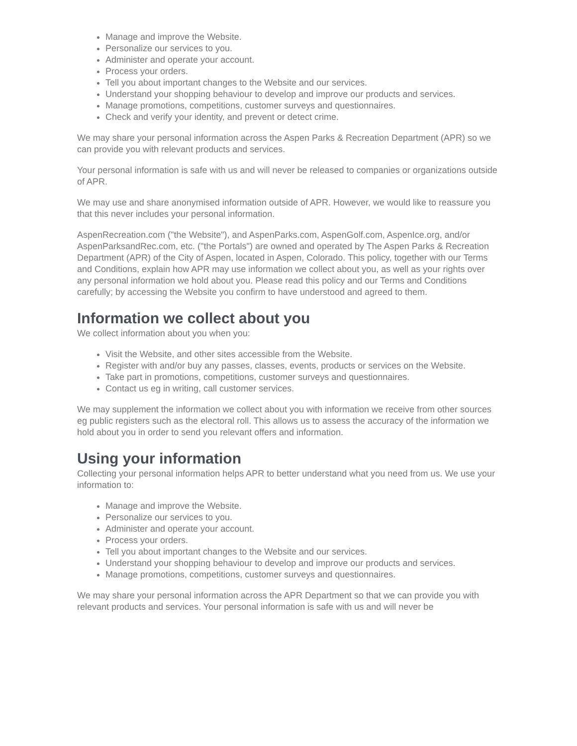Manage and improve the Website.
Personalize our services to you.
Administer and operate your account.
Process your orders.
Tell you about important changes to the Website and our services.
Understand your shopping behaviour to develop and improve our products and services.
Manage promotions, competitions, customer surveys and questionnaires.
Check and verify your identity, and prevent or detect crime.
We may share your personal information across the Aspen Parks & Recreation Department (APR) so we can provide you with relevant products and services.
Your personal information is safe with us and will never be released to companies or organizations outside of APR.
We may use and share anonymised information outside of APR. However, we would like to reassure you that this never includes your personal information.
AspenRecreation.com ("the Website"), and AspenParks.com, AspenGolf.com, AspenIce.org, and/or AspenParksandRec.com, etc. ("the Portals") are owned and operated by The Aspen Parks & Recreation Department (APR) of the City of Aspen, located in Aspen, Colorado. This policy, together with our Terms and Conditions, explain how APR may use information we collect about you, as well as your rights over any personal information we hold about you. Please read this policy and our Terms and Conditions carefully; by accessing the Website you confirm to have understood and agreed to them.
Information we collect about you
We collect information about you when you:
Visit the Website, and other sites accessible from the Website.
Register with and/or buy any passes, classes, events, products or services on the Website.
Take part in promotions, competitions, customer surveys and questionnaires.
Contact us eg in writing, call customer services.
We may supplement the information we collect about you with information we receive from other sources eg public registers such as the electoral roll. This allows us to assess the accuracy of the information we hold about you in order to send you relevant offers and information.
Using your information
Collecting your personal information helps APR to better understand what you need from us. We use your information to:
Manage and improve the Website.
Personalize our services to you.
Administer and operate your account.
Process your orders.
Tell you about important changes to the Website and our services.
Understand your shopping behaviour to develop and improve our products and services.
Manage promotions, competitions, customer surveys and questionnaires.
We may share your personal information across the APR Department so that we can provide you with relevant products and services. Your personal information is safe with us and will never be